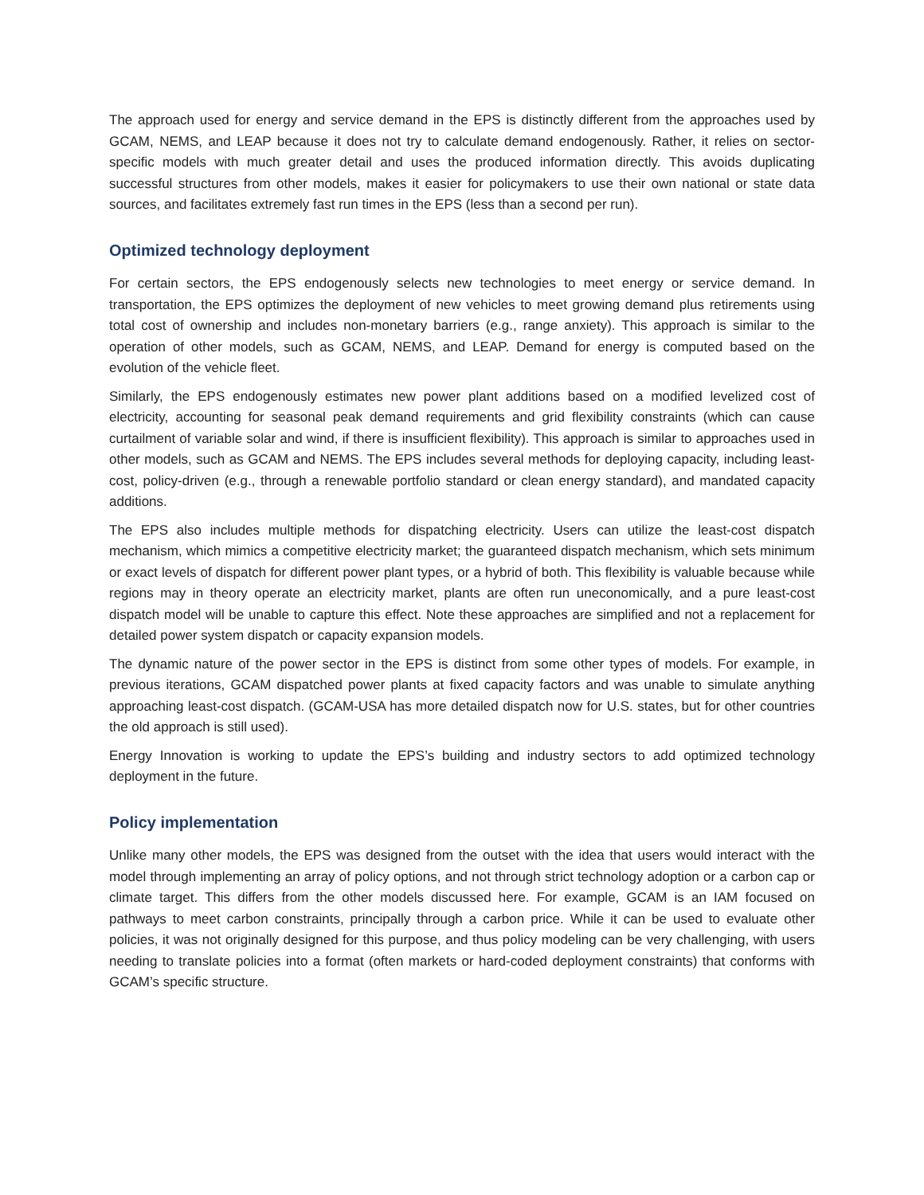The approach used for energy and service demand in the EPS is distinctly different from the approaches used by GCAM, NEMS, and LEAP because it does not try to calculate demand endogenously. Rather, it relies on sector-specific models with much greater detail and uses the produced information directly. This avoids duplicating successful structures from other models, makes it easier for policymakers to use their own national or state data sources, and facilitates extremely fast run times in the EPS (less than a second per run).
Optimized technology deployment
For certain sectors, the EPS endogenously selects new technologies to meet energy or service demand. In transportation, the EPS optimizes the deployment of new vehicles to meet growing demand plus retirements using total cost of ownership and includes non-monetary barriers (e.g., range anxiety). This approach is similar to the operation of other models, such as GCAM, NEMS, and LEAP. Demand for energy is computed based on the evolution of the vehicle fleet.
Similarly, the EPS endogenously estimates new power plant additions based on a modified levelized cost of electricity, accounting for seasonal peak demand requirements and grid flexibility constraints (which can cause curtailment of variable solar and wind, if there is insufficient flexibility). This approach is similar to approaches used in other models, such as GCAM and NEMS. The EPS includes several methods for deploying capacity, including least-cost, policy-driven (e.g., through a renewable portfolio standard or clean energy standard), and mandated capacity additions.
The EPS also includes multiple methods for dispatching electricity. Users can utilize the least-cost dispatch mechanism, which mimics a competitive electricity market; the guaranteed dispatch mechanism, which sets minimum or exact levels of dispatch for different power plant types, or a hybrid of both. This flexibility is valuable because while regions may in theory operate an electricity market, plants are often run uneconomically, and a pure least-cost dispatch model will be unable to capture this effect. Note these approaches are simplified and not a replacement for detailed power system dispatch or capacity expansion models.
The dynamic nature of the power sector in the EPS is distinct from some other types of models. For example, in previous iterations, GCAM dispatched power plants at fixed capacity factors and was unable to simulate anything approaching least-cost dispatch. (GCAM-USA has more detailed dispatch now for U.S. states, but for other countries the old approach is still used).
Energy Innovation is working to update the EPS’s building and industry sectors to add optimized technology deployment in the future.
Policy implementation
Unlike many other models, the EPS was designed from the outset with the idea that users would interact with the model through implementing an array of policy options, and not through strict technology adoption or a carbon cap or climate target. This differs from the other models discussed here. For example, GCAM is an IAM focused on pathways to meet carbon constraints, principally through a carbon price. While it can be used to evaluate other policies, it was not originally designed for this purpose, and thus policy modeling can be very challenging, with users needing to translate policies into a format (often markets or hard-coded deployment constraints) that conforms with GCAM’s specific structure.